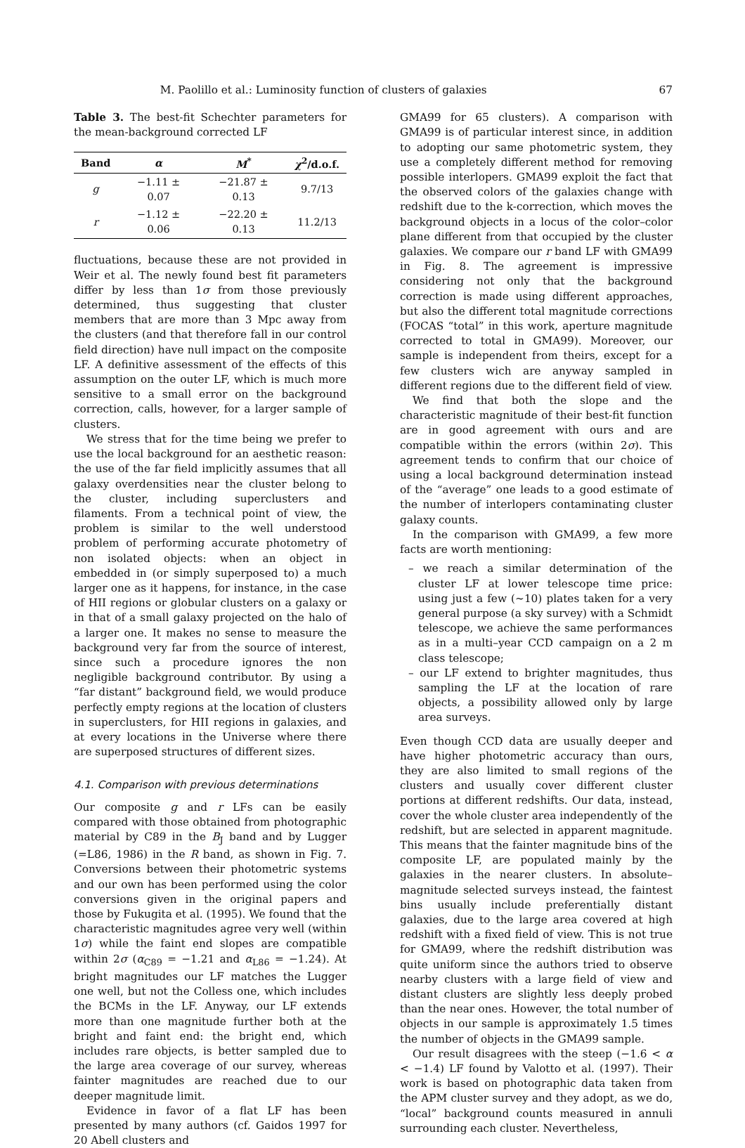M. Paolillo et al.: Luminosity function of clusters of galaxies 67
Table 3. The best-fit Schechter parameters for the mean-background corrected LF
| Band | α | M<sup>*</sup> | χ<sup>2</sup>/d.o.f. |
| --- | --- | --- | --- |
| g | −1.11 ± 0.07 | −21.87 ± 0.13 | 9.7/13 |
| r | −1.12 ± 0.06 | −22.20 ± 0.13 | 11.2/13 |
fluctuations, because these are not provided in Weir et al. The newly found best fit parameters differ by less than 1σ from those previously determined, thus suggesting that cluster members that are more than 3 Mpc away from the clusters (and that therefore fall in our control field direction) have null impact on the composite LF. A definitive assessment of the effects of this assumption on the outer LF, which is much more sensitive to a small error on the background correction, calls, however, for a larger sample of clusters.
We stress that for the time being we prefer to use the local background for an aesthetic reason: the use of the far field implicitly assumes that all galaxy overdensities near the cluster belong to the cluster, including superclusters and filaments. From a technical point of view, the problem is similar to the well understood problem of performing accurate photometry of non isolated objects: when an object in embedded in (or simply superposed to) a much larger one as it happens, for instance, in the case of HII regions or globular clusters on a galaxy or in that of a small galaxy projected on the halo of a larger one. It makes no sense to measure the background very far from the source of interest, since such a procedure ignores the non negligible background contributor. By using a “far distant” background field, we would produce perfectly empty regions at the location of clusters in superclusters, for HII regions in galaxies, and at every locations in the Universe where there are superposed structures of different sizes.
4.1. Comparison with previous determinations
Our composite g and r LFs can be easily compared with those obtained from photographic material by C89 in the B<sub>J</sub> band and by Lugger (=L86, 1986) in the R band, as shown in Fig. 7. Conversions between their photometric systems and our own has been performed using the color conversions given in the original papers and those by Fukugita et al. (1995). We found that the characteristic magnitudes agree very well (within 1σ) while the faint end slopes are compatible within 2σ (α<sub>C89</sub> = −1.21 and α<sub>L86</sub> = −1.24). At bright magnitudes our LF matches the Lugger one well, but not the Colless one, which includes the BCMs in the LF. Anyway, our LF extends more than one magnitude further both at the bright and faint end: the bright end, which includes rare objects, is better sampled due to the large area coverage of our survey, whereas fainter magnitudes are reached due to our deeper magnitude limit.
Evidence in favor of a flat LF has been presented by many authors (cf. Gaidos 1997 for 20 Abell clusters and
GMA99 for 65 clusters). A comparison with GMA99 is of particular interest since, in addition to adopting our same photometric system, they use a completely different method for removing possible interlopers. GMA99 exploit the fact that the observed colors of the galaxies change with redshift due to the k-correction, which moves the background objects in a locus of the color–color plane different from that occupied by the cluster galaxies. We compare our r band LF with GMA99 in Fig. 8. The agreement is impressive considering not only that the background correction is made using different approaches, but also the different total magnitude corrections (FOCAS “total” in this work, aperture magnitude corrected to total in GMA99). Moreover, our sample is independent from theirs, except for a few clusters wich are anyway sampled in different regions due to the different field of view.
We find that both the slope and the characteristic magnitude of their best-fit function are in good agreement with ours and are compatible within the errors (within 2σ). This agreement tends to confirm that our choice of using a local background determination instead of the “average” one leads to a good estimate of the number of interlopers contaminating cluster galaxy counts.
In the comparison with GMA99, a few more facts are worth mentioning:
– we reach a similar determination of the cluster LF at lower telescope time price: using just a few (∼10) plates taken for a very general purpose (a sky survey) with a Schmidt telescope, we achieve the same performances as in a multi–year CCD campaign on a 2 m class telescope;
– our LF extend to brighter magnitudes, thus sampling the LF at the location of rare objects, a possibility allowed only by large area surveys.
Even though CCD data are usually deeper and have higher photometric accuracy than ours, they are also limited to small regions of the clusters and usually cover different cluster portions at different redshifts. Our data, instead, cover the whole cluster area independently of the redshift, but are selected in apparent magnitude. This means that the fainter magnitude bins of the composite LF, are populated mainly by the galaxies in the nearer clusters. In absolute–magnitude selected surveys instead, the faintest bins usually include preferentially distant galaxies, due to the large area covered at high redshift with a fixed field of view. This is not true for GMA99, where the redshift distribution was quite uniform since the authors tried to observe nearby clusters with a large field of view and distant clusters are slightly less deeply probed than the near ones. However, the total number of objects in our sample is approximately 1.5 times the number of objects in the GMA99 sample.
Our result disagrees with the steep (−1.6 < α < −1.4) LF found by Valotto et al. (1997). Their work is based on photographic data taken from the APM cluster survey and they adopt, as we do, “local” background counts measured in annuli surrounding each cluster. Nevertheless,